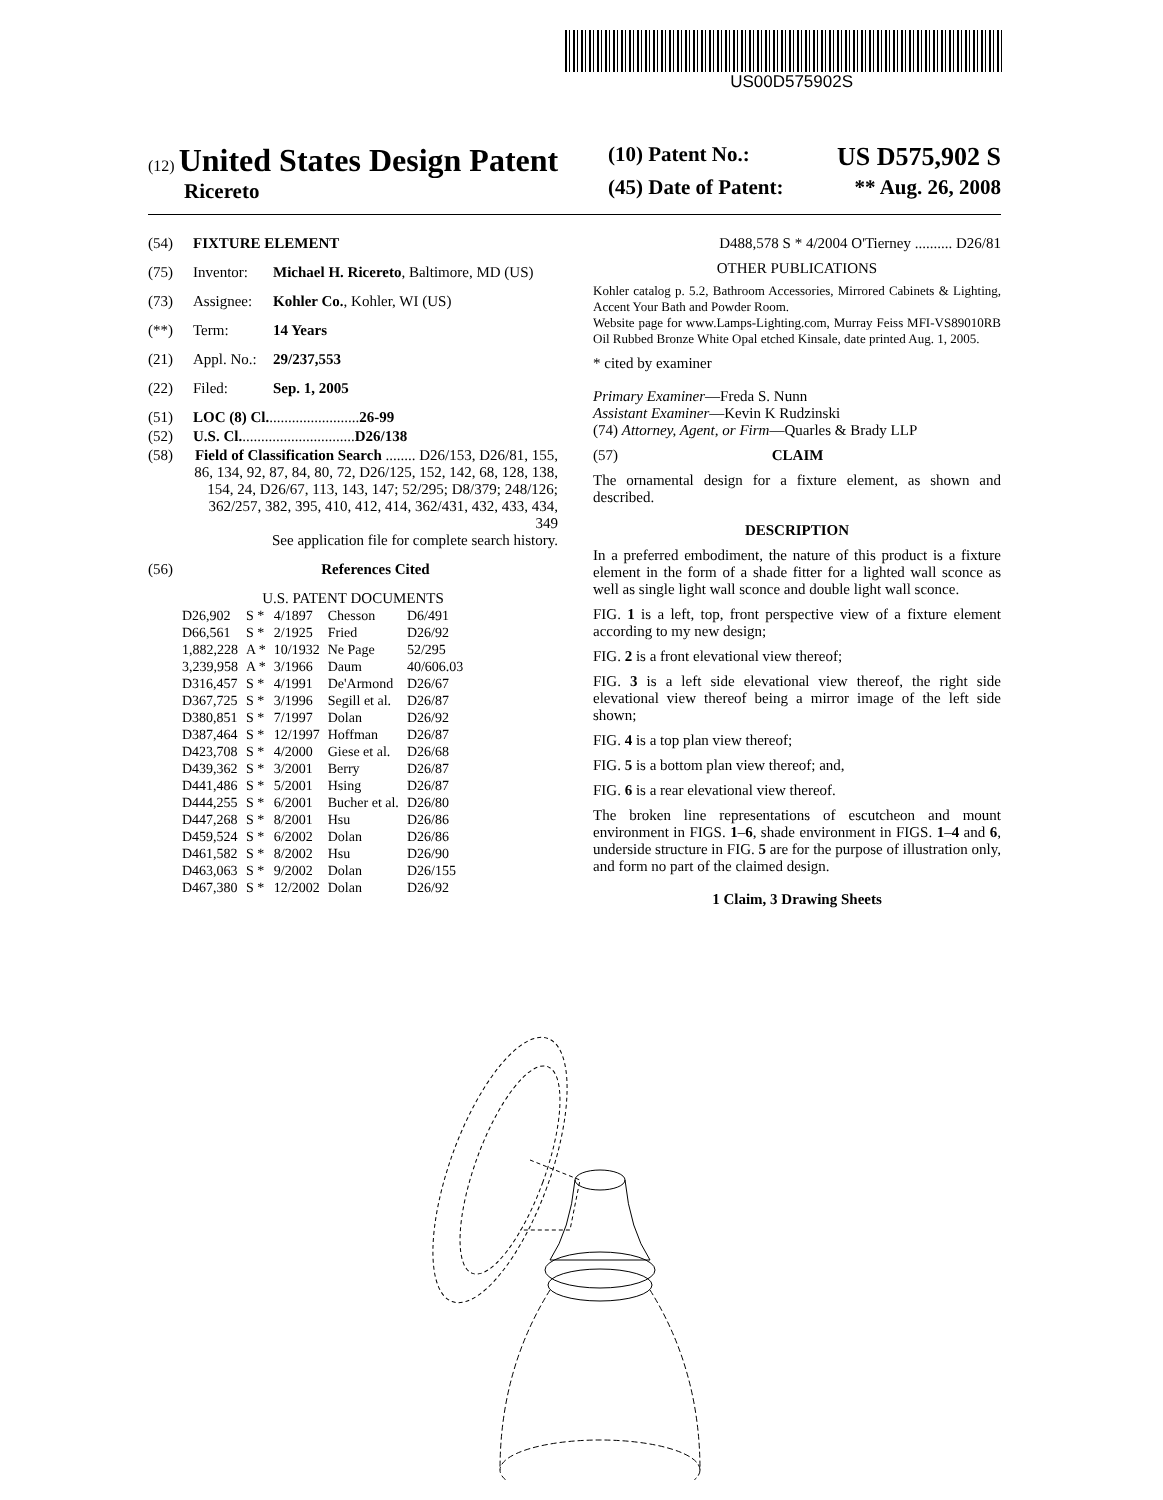US00D575902S
(12) United States Design Patent
Ricereto
(10) Patent No.: US D575,902 S
(45) Date of Patent: ** Aug. 26, 2008
(54) FIXTURE ELEMENT
(75) Inventor: Michael H. Ricereto, Baltimore, MD (US)
(73) Assignee: Kohler Co., Kohler, WI (US)
(**) Term: 14 Years
(21) Appl. No.: 29/237,553
(22) Filed: Sep. 1, 2005
(51) LOC (8) Cl. ........................ 26-99
(52) U.S. Cl. .............................. D26/138
(58) Field of Classification Search ........ D26/153, D26/81, 155, 86, 134, 92, 87, 84, 80, 72, D26/125, 152, 142, 68, 128, 138, 154, 24, D26/67, 113, 143, 147; 52/295; D8/379; 248/126; 362/257, 382, 395, 410, 412, 414, 362/431, 432, 433, 434, 349
See application file for complete search history.
(56) References Cited
U.S. PATENT DOCUMENTS
| D26,902 | S * | 4/1897 | Chesson | D6/491 |
| D66,561 | S * | 2/1925 | Fried | D26/92 |
| 1,882,228 | A * | 10/1932 | Ne Page | 52/295 |
| 3,239,958 | A * | 3/1966 | Daum | 40/606.03 |
| D316,457 | S * | 4/1991 | De'Armond | D26/67 |
| D367,725 | S * | 3/1996 | Segill et al. | D26/87 |
| D380,851 | S * | 7/1997 | Dolan | D26/92 |
| D387,464 | S * | 12/1997 | Hoffman | D26/87 |
| D423,708 | S * | 4/2000 | Giese et al. | D26/68 |
| D439,362 | S * | 3/2001 | Berry | D26/87 |
| D441,486 | S * | 5/2001 | Hsing | D26/87 |
| D444,255 | S * | 6/2001 | Bucher et al. | D26/80 |
| D447,268 | S * | 8/2001 | Hsu | D26/86 |
| D459,524 | S * | 6/2002 | Dolan | D26/86 |
| D461,582 | S * | 8/2002 | Hsu | D26/90 |
| D463,063 | S * | 9/2002 | Dolan | D26/155 |
| D467,380 | S * | 12/2002 | Dolan | D26/92 |
D488,578 S * 4/2004 O'Tierney .......... D26/81
OTHER PUBLICATIONS
Kohler catalog p. 5.2, Bathroom Accessories, Mirrored Cabinets & Lighting, Accent Your Bath and Powder Room.
Website page for www.Lamps-Lighting.com, Murray Feiss MFI-VS89010RB Oil Rubbed Bronze White Opal etched Kinsale, date printed Aug. 1, 2005.
* cited by examiner
Primary Examiner—Freda S. Nunn
Assistant Examiner—Kevin K Rudzinski
(74) Attorney, Agent, or Firm—Quarles & Brady LLP
(57) CLAIM
The ornamental design for a fixture element, as shown and described.
DESCRIPTION
In a preferred embodiment, the nature of this product is a fixture element in the form of a shade fitter for a lighted wall sconce as well as single light wall sconce and double light wall sconce.
FIG. 1 is a left, top, front perspective view of a fixture element according to my new design;
FIG. 2 is a front elevational view thereof;
FIG. 3 is a left side elevational view thereof, the right side elevational view thereof being a mirror image of the left side shown;
FIG. 4 is a top plan view thereof;
FIG. 5 is a bottom plan view thereof; and,
FIG. 6 is a rear elevational view thereof.
The broken line representations of escutcheon and mount environment in FIGS. 1–6, shade environment in FIGS. 1–4 and 6, underside structure in FIG. 5 are for the purpose of illustration only, and form no part of the claimed design.
1 Claim, 3 Drawing Sheets